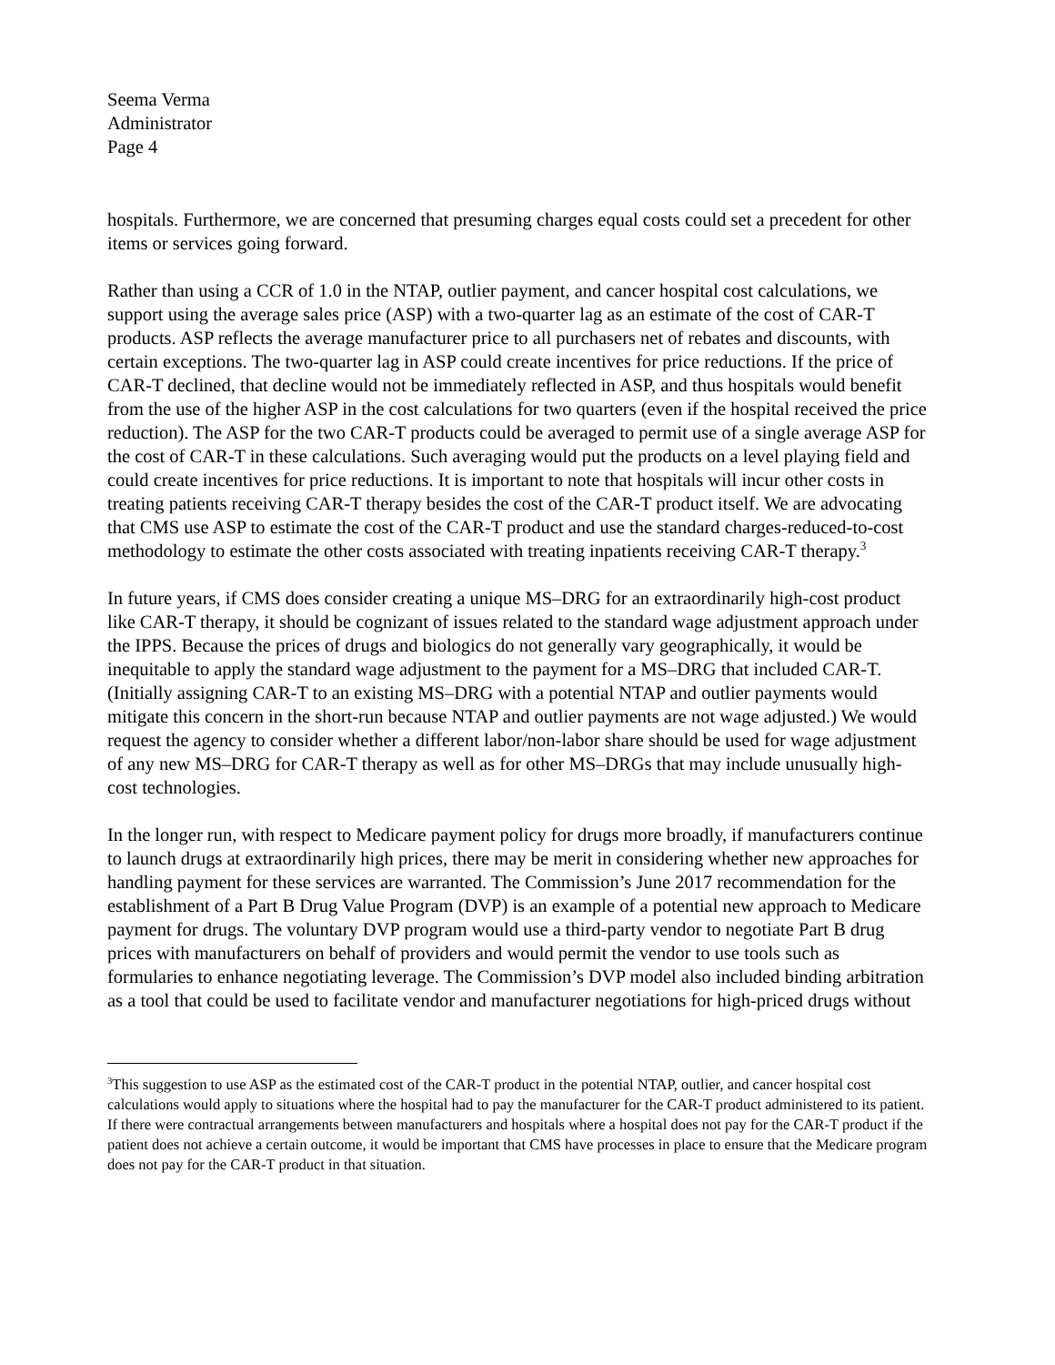Seema Verma
Administrator
Page 4
hospitals. Furthermore, we are concerned that presuming charges equal costs could set a precedent for other items or services going forward.
Rather than using a CCR of 1.0 in the NTAP, outlier payment, and cancer hospital cost calculations, we support using the average sales price (ASP) with a two-quarter lag as an estimate of the cost of CAR-T products. ASP reflects the average manufacturer price to all purchasers net of rebates and discounts, with certain exceptions. The two-quarter lag in ASP could create incentives for price reductions. If the price of CAR-T declined, that decline would not be immediately reflected in ASP, and thus hospitals would benefit from the use of the higher ASP in the cost calculations for two quarters (even if the hospital received the price reduction). The ASP for the two CAR-T products could be averaged to permit use of a single average ASP for the cost of CAR-T in these calculations. Such averaging would put the products on a level playing field and could create incentives for price reductions. It is important to note that hospitals will incur other costs in treating patients receiving CAR-T therapy besides the cost of the CAR-T product itself. We are advocating that CMS use ASP to estimate the cost of the CAR-T product and use the standard charges-reduced-to-cost methodology to estimate the other costs associated with treating inpatients receiving CAR-T therapy.<sup>3</sup>
In future years, if CMS does consider creating a unique MS–DRG for an extraordinarily high-cost product like CAR-T therapy, it should be cognizant of issues related to the standard wage adjustment approach under the IPPS. Because the prices of drugs and biologics do not generally vary geographically, it would be inequitable to apply the standard wage adjustment to the payment for a MS–DRG that included CAR-T. (Initially assigning CAR-T to an existing MS–DRG with a potential NTAP and outlier payments would mitigate this concern in the short-run because NTAP and outlier payments are not wage adjusted.) We would request the agency to consider whether a different labor/non-labor share should be used for wage adjustment of any new MS–DRG for CAR-T therapy as well as for other MS–DRGs that may include unusually high-cost technologies.
In the longer run, with respect to Medicare payment policy for drugs more broadly, if manufacturers continue to launch drugs at extraordinarily high prices, there may be merit in considering whether new approaches for handling payment for these services are warranted. The Commission’s June 2017 recommendation for the establishment of a Part B Drug Value Program (DVP) is an example of a potential new approach to Medicare payment for drugs. The voluntary DVP program would use a third-party vendor to negotiate Part B drug prices with manufacturers on behalf of providers and would permit the vendor to use tools such as formularies to enhance negotiating leverage. The Commission’s DVP model also included binding arbitration as a tool that could be used to facilitate vendor and manufacturer negotiations for high-priced drugs without
<sup>3</sup> This suggestion to use ASP as the estimated cost of the CAR-T product in the potential NTAP, outlier, and cancer hospital cost calculations would apply to situations where the hospital had to pay the manufacturer for the CAR-T product administered to its patient. If there were contractual arrangements between manufacturers and hospitals where a hospital does not pay for the CAR-T product if the patient does not achieve a certain outcome, it would be important that CMS have processes in place to ensure that the Medicare program does not pay for the CAR-T product in that situation.